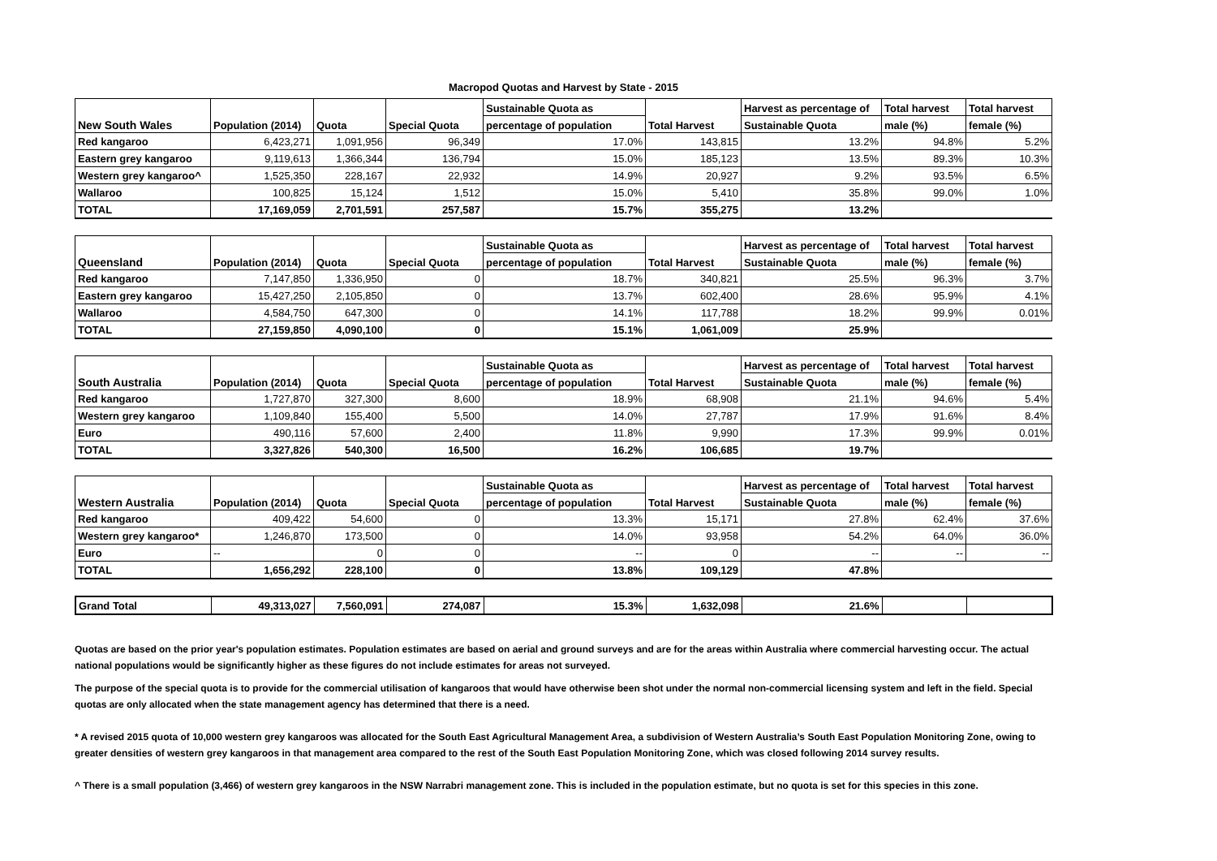Macropod Quotas and Harvest by State - 2015
| New South Wales | Population (2014) | Quota | Special Quota | Sustainable Quota as | Total Harvest | Harvest as percentage of | Total harvest | Total harvest |
| --- | --- | --- | --- | --- | --- | --- | --- | --- |
| | | | | percentage of population | | Sustainable Quota | male (%) | female (%) |
| Red kangaroo | 6,423,271 | 1,091,956 | 96,349 | 17.0% | 143,815 | 13.2% | 94.8% | 5.2% |
| Eastern grey kangaroo | 9,119,613 | 1,366,344 | 136,794 | 15.0% | 185,123 | 13.5% | 89.3% | 10.3% |
| Western grey kangaroo^ | 1,525,350 | 228,167 | 22,932 | 14.9% | 20,927 | 9.2% | 93.5% | 6.5% |
| Wallaroo | 100,825 | 15,124 | 1,512 | 15.0% | 5,410 | 35.8% | 99.0% | 1.0% |
| TOTAL | 17,169,059 | 2,701,591 | 257,587 | 15.7% | 355,275 | 13.2% | | |
| Queensland | Population (2014) | Quota | Special Quota | Sustainable Quota as | Total Harvest | Harvest as percentage of | Total harvest | Total harvest |
| --- | --- | --- | --- | --- | --- | --- | --- | --- |
| | | | | percentage of population | | Sustainable Quota | male (%) | female (%) |
| Red kangaroo | 7,147,850 | 1,336,950 | 0 | 18.7% | 340,821 | 25.5% | 96.3% | 3.7% |
| Eastern grey kangaroo | 15,427,250 | 2,105,850 | 0 | 13.7% | 602,400 | 28.6% | 95.9% | 4.1% |
| Wallaroo | 4,584,750 | 647,300 | 0 | 14.1% | 117,788 | 18.2% | 99.9% | 0.01% |
| TOTAL | 27,159,850 | 4,090,100 | 0 | 15.1% | 1,061,009 | 25.9% | | |
| South Australia | Population (2014) | Quota | Special Quota | Sustainable Quota as | Total Harvest | Harvest as percentage of | Total harvest | Total harvest |
| --- | --- | --- | --- | --- | --- | --- | --- | --- |
| | | | | percentage of population | | Sustainable Quota | male (%) | female (%) |
| Red kangaroo | 1,727,870 | 327,300 | 8,600 | 18.9% | 68,908 | 21.1% | 94.6% | 5.4% |
| Western grey kangaroo | 1,109,840 | 155,400 | 5,500 | 14.0% | 27,787 | 17.9% | 91.6% | 8.4% |
| Euro | 490,116 | 57,600 | 2,400 | 11.8% | 9,990 | 17.3% | 99.9% | 0.01% |
| TOTAL | 3,327,826 | 540,300 | 16,500 | 16.2% | 106,685 | 19.7% | | |
| Western Australia | Population (2014) | Quota | Special Quota | Sustainable Quota as | Total Harvest | Harvest as percentage of | Total harvest | Total harvest |
| --- | --- | --- | --- | --- | --- | --- | --- | --- |
| | | | | percentage of population | | Sustainable Quota | male (%) | female (%) |
| Red kangaroo | 409,422 | 54,600 | 0 | 13.3% | 15,171 | 27.8% | 62.4% | 37.6% |
| Western grey kangaroo* | 1,246,870 | 173,500 | 0 | 14.0% | 93,958 | 54.2% | 64.0% | 36.0% |
| Euro | -- | 0 | 0 | -- | 0 | -- | -- | -- |
| TOTAL | 1,656,292 | 228,100 | 0 | 13.8% | 109,129 | 47.8% | | |
| Grand Total | 49,313,027 | 7,560,091 | 274,087 | 15.3% | 1,632,098 | 21.6% | | |
Quotas are based on the prior year's population estimates. Population estimates are based on aerial and ground surveys and are for the areas within Australia where commercial harvesting occur. The actual national populations would be significantly higher as these figures do not include estimates for areas not surveyed.
The purpose of the special quota is to provide for the commercial utilisation of kangaroos that would have otherwise been shot under the normal non-commercial licensing system and left in the field. Special quotas are only allocated when the state management agency has determined that there is a need.
* A revised 2015 quota of 10,000 western grey kangaroos was allocated for the South East Agricultural Management Area, a subdivision of Western Australia’s South East Population Monitoring Zone, owing to greater densities of western grey kangaroos in that management area compared to the rest of the South East Population Monitoring Zone, which was closed following 2014 survey results.
^ There is a small population (3,466) of western grey kangaroos in the NSW Narrabri management zone. This is included in the population estimate, but no quota is set for this species in this zone.